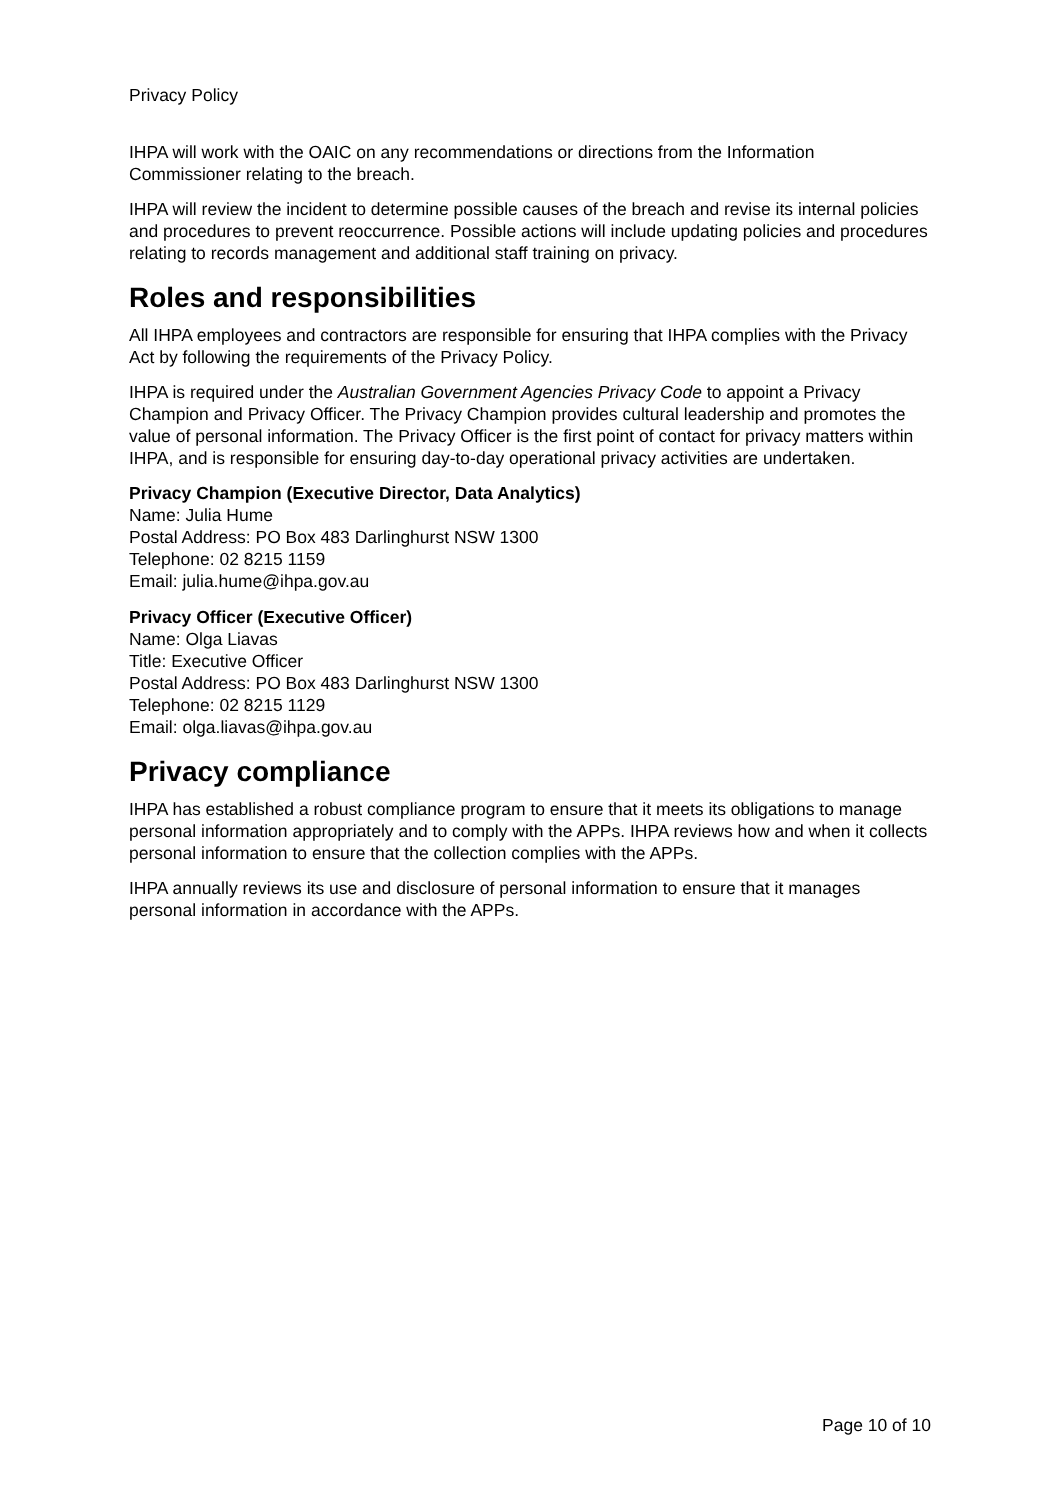Privacy Policy
IHPA will work with the OAIC on any recommendations or directions from the Information Commissioner relating to the breach.
IHPA will review the incident to determine possible causes of the breach and revise its internal policies and procedures to prevent reoccurrence. Possible actions will include updating policies and procedures relating to records management and additional staff training on privacy.
Roles and responsibilities
All IHPA employees and contractors are responsible for ensuring that IHPA complies with the Privacy Act by following the requirements of the Privacy Policy.
IHPA is required under the Australian Government Agencies Privacy Code to appoint a Privacy Champion and Privacy Officer. The Privacy Champion provides cultural leadership and promotes the value of personal information. The Privacy Officer is the first point of contact for privacy matters within IHPA, and is responsible for ensuring day-to-day operational privacy activities are undertaken.
Privacy Champion (Executive Director, Data Analytics)
Name: Julia Hume
Postal Address: PO Box 483 Darlinghurst NSW 1300
Telephone: 02 8215 1159
Email: julia.hume@ihpa.gov.au
Privacy Officer (Executive Officer)
Name: Olga Liavas
Title: Executive Officer
Postal Address: PO Box 483 Darlinghurst NSW 1300
Telephone: 02 8215 1129
Email: olga.liavas@ihpa.gov.au
Privacy compliance
IHPA has established a robust compliance program to ensure that it meets its obligations to manage personal information appropriately and to comply with the APPs. IHPA reviews how and when it collects personal information to ensure that the collection complies with the APPs.
IHPA annually reviews its use and disclosure of personal information to ensure that it manages personal information in accordance with the APPs.
Page 10 of 10